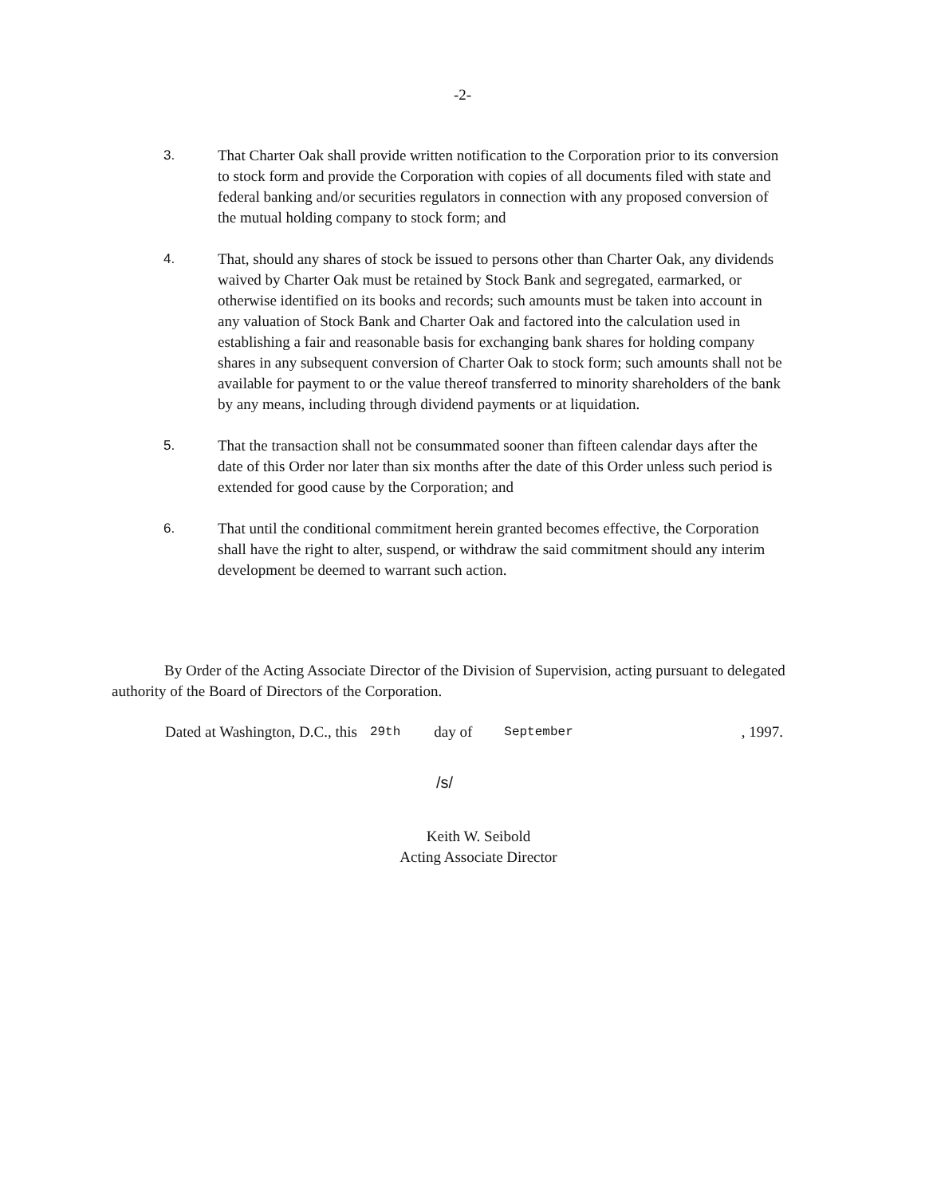-2-
3. That Charter Oak shall provide written notification to the Corporation prior to its conversion to stock form and provide the Corporation with copies of all documents filed with state and federal banking and/or securities regulators in connection with any proposed conversion of the mutual holding company to stock form; and
4. That, should any shares of stock be issued to persons other than Charter Oak, any dividends waived by Charter Oak must be retained by Stock Bank and segregated, earmarked, or otherwise identified on its books and records; such amounts must be taken into account in any valuation of Stock Bank and Charter Oak and factored into the calculation used in establishing a fair and reasonable basis for exchanging bank shares for holding company shares in any subsequent conversion of Charter Oak to stock form; such amounts shall not be available for payment to or the value thereof transferred to minority shareholders of the bank by any means, including through dividend payments or at liquidation.
5. That the transaction shall not be consummated sooner than fifteen calendar days after the date of this Order nor later than six months after the date of this Order unless such period is extended for good cause by the Corporation; and
6. That until the conditional commitment herein granted becomes effective, the Corporation shall have the right to alter, suspend, or withdraw the said commitment should any interim development be deemed to warrant such action.
By Order of the Acting Associate Director of the Division of Supervision, acting pursuant to delegated authority of the Board of Directors of the Corporation.
Dated at Washington, D.C., this 29th day of September, 1997.
/s/
Keith W. Seibold
Acting Associate Director